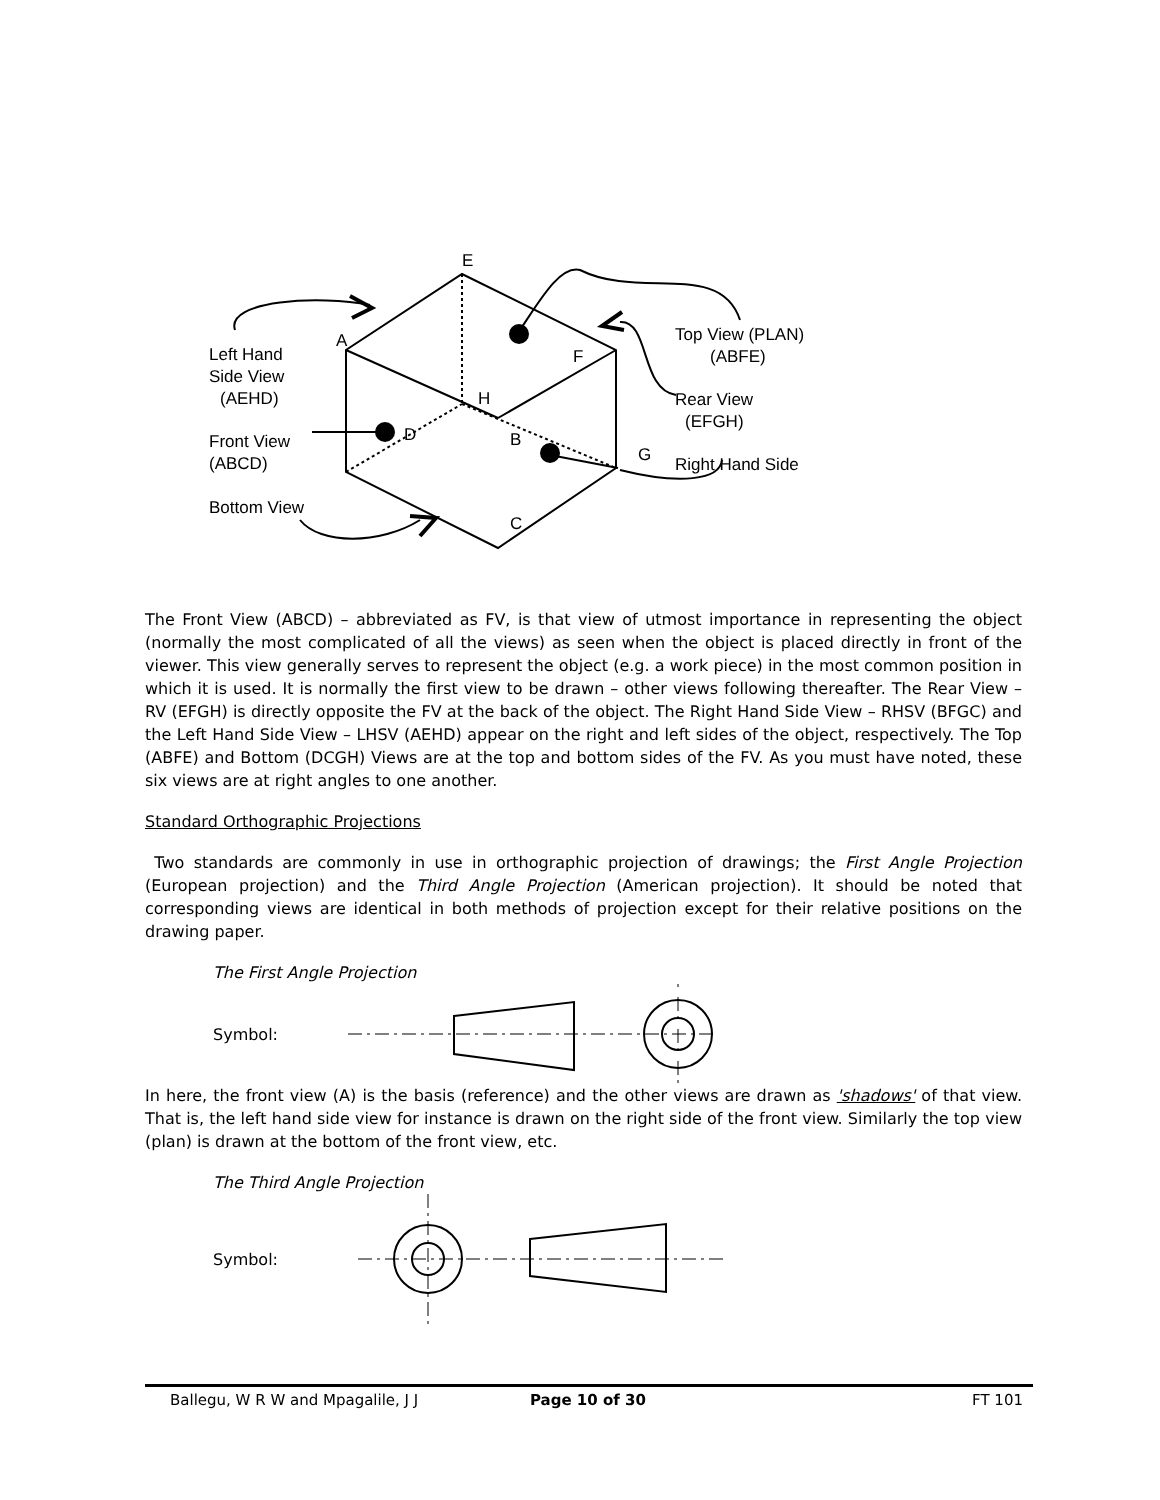E
A
F
H
D
B
G
C
Left Hand
Side View
(AEHD)
Front View
(ABCD)
Bottom View
Top View (PLAN)
(ABFE)
Rear View
(EFGH)
Right Hand Side
The Front View (ABCD) – abbreviated as FV, is that view of utmost importance in representing the object (normally the most complicated of all the views) as seen when the object is placed directly in front of the viewer. This view generally serves to represent the object (e.g. a work piece) in the most common position in which it is used. It is normally the first view to be drawn – other views following thereafter. The Rear View – RV (EFGH) is directly opposite the FV at the back of the object. The Right Hand Side View – RHSV (BFGC) and the Left Hand Side View – LHSV (AEHD) appear on the right and left sides of the object, respectively. The Top (ABFE) and Bottom (DCGH) Views are at the top and bottom sides of the FV. As you must have noted, these six views are at right angles to one another.
Standard Orthographic Projections
Two standards are commonly in use in orthographic projection of drawings; the First Angle Projection (European projection) and the Third Angle Projection (American projection). It should be noted that corresponding views are identical in both methods of projection except for their relative positions on the drawing paper.
The First Angle Projection
Symbol:
In here, the front view (A) is the basis (reference) and the other views are drawn as 'shadows' of that view. That is, the left hand side view for instance is drawn on the right side of the front view. Similarly the top view (plan) is drawn at the bottom of the front view, etc.
The Third Angle Projection
Symbol:
Ballegu, W R W and Mpagalile, J J Page 10 of 30 FT 101